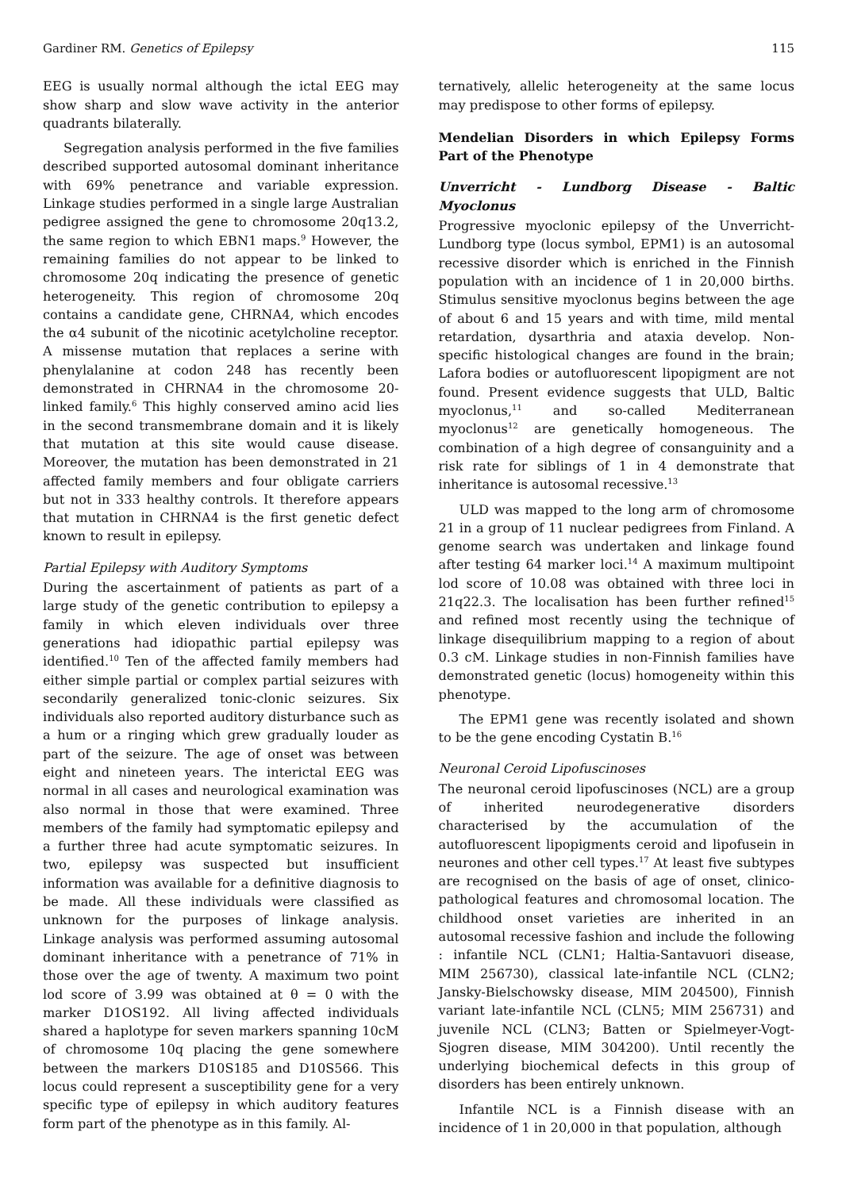Gardiner RM. Genetics of Epilepsy 115
EEG is usually normal although the ictal EEG may show sharp and slow wave activity in the anterior quadrants bilaterally.
Segregation analysis performed in the five families described supported autosomal dominant inheritance with 69% penetrance and variable expression. Linkage studies performed in a single large Australian pedigree assigned the gene to chromosome 20q13.2, the same region to which EBN1 maps.<sup>9</sup> However, the remaining families do not appear to be linked to chromosome 20q indicating the presence of genetic heterogeneity. This region of chromosome 20q contains a candidate gene, CHRNA4, which encodes the α4 subunit of the nicotinic acetylcholine receptor. A missense mutation that replaces a serine with phenylalanine at codon 248 has recently been demonstrated in CHRNA4 in the chromosome 20-linked family.<sup>6</sup> This highly conserved amino acid lies in the second transmembrane domain and it is likely that mutation at this site would cause disease. Moreover, the mutation has been demonstrated in 21 affected family members and four obligate carriers but not in 333 healthy controls. It therefore appears that mutation in CHRNA4 is the first genetic defect known to result in epilepsy.
Partial Epilepsy with Auditory Symptoms
During the ascertainment of patients as part of a large study of the genetic contribution to epilepsy a family in which eleven individuals over three generations had idiopathic partial epilepsy was identified.<sup>10</sup> Ten of the affected family members had either simple partial or complex partial seizures with secondarily generalized tonic-clonic seizures. Six individuals also reported auditory disturbance such as a hum or a ringing which grew gradually louder as part of the seizure. The age of onset was between eight and nineteen years. The interictal EEG was normal in all cases and neurological examination was also normal in those that were examined. Three members of the family had symptomatic epilepsy and a further three had acute symptomatic seizures. In two, epilepsy was suspected but insufficient information was available for a definitive diagnosis to be made. All these individuals were classified as unknown for the purposes of linkage analysis. Linkage analysis was performed assuming autosomal dominant inheritance with a penetrance of 71% in those over the age of twenty. A maximum two point lod score of 3.99 was obtained at θ = 0 with the marker D1OS192. All living affected individuals shared a haplotype for seven markers spanning 10cM of chromosome 10q placing the gene somewhere between the markers D10S185 and D10S566. This locus could represent a susceptibility gene for a very specific type of epilepsy in which auditory features form part of the phenotype as in this family. Al-
ternatively, allelic heterogeneity at the same locus may predispose to other forms of epilepsy.
Mendelian Disorders in which Epilepsy Forms Part of the Phenotype
Unverricht - Lundborg Disease - Baltic Myoclonus
Progressive myoclonic epilepsy of the Unverricht-Lundborg type (locus symbol, EPM1) is an autosomal recessive disorder which is enriched in the Finnish population with an incidence of 1 in 20,000 births. Stimulus sensitive myoclonus begins between the age of about 6 and 15 years and with time, mild mental retardation, dysarthria and ataxia develop. Non-specific histological changes are found in the brain; Lafora bodies or autofluorescent lipopigment are not found. Present evidence suggests that ULD, Baltic myoclonus,<sup>11</sup> and so-called Mediterranean myoclonus<sup>12</sup> are genetically homogeneous. The combination of a high degree of consanguinity and a risk rate for siblings of 1 in 4 demonstrate that inheritance is autosomal recessive.<sup>13</sup>
ULD was mapped to the long arm of chromosome 21 in a group of 11 nuclear pedigrees from Finland. A genome search was undertaken and linkage found after testing 64 marker loci.<sup>14</sup> A maximum multipoint lod score of 10.08 was obtained with three loci in 21q22.3. The localisation has been further refined<sup>15</sup> and refined most recently using the technique of linkage disequilibrium mapping to a region of about 0.3 cM. Linkage studies in non-Finnish families have demonstrated genetic (locus) homogeneity within this phenotype.
The EPM1 gene was recently isolated and shown to be the gene encoding Cystatin B.<sup>16</sup>
Neuronal Ceroid Lipofuscinoses
The neuronal ceroid lipofuscinoses (NCL) are a group of inherited neurodegenerative disorders characterised by the accumulation of the autofluorescent lipopigments ceroid and lipofusein in neurones and other cell types.<sup>17</sup> At least five subtypes are recognised on the basis of age of onset, clinico-pathological features and chromosomal location. The childhood onset varieties are inherited in an autosomal recessive fashion and include the following : infantile NCL (CLN1; Haltia-Santavuori disease, MIM 256730), classical late-infantile NCL (CLN2; Jansky-Bielschowsky disease, MIM 204500), Finnish variant late-infantile NCL (CLN5; MIM 256731) and juvenile NCL (CLN3; Batten or Spielmeyer-Vogt-Sjogren disease, MIM 304200). Until recently the underlying biochemical defects in this group of disorders has been entirely unknown.
Infantile NCL is a Finnish disease with an incidence of 1 in 20,000 in that population, although